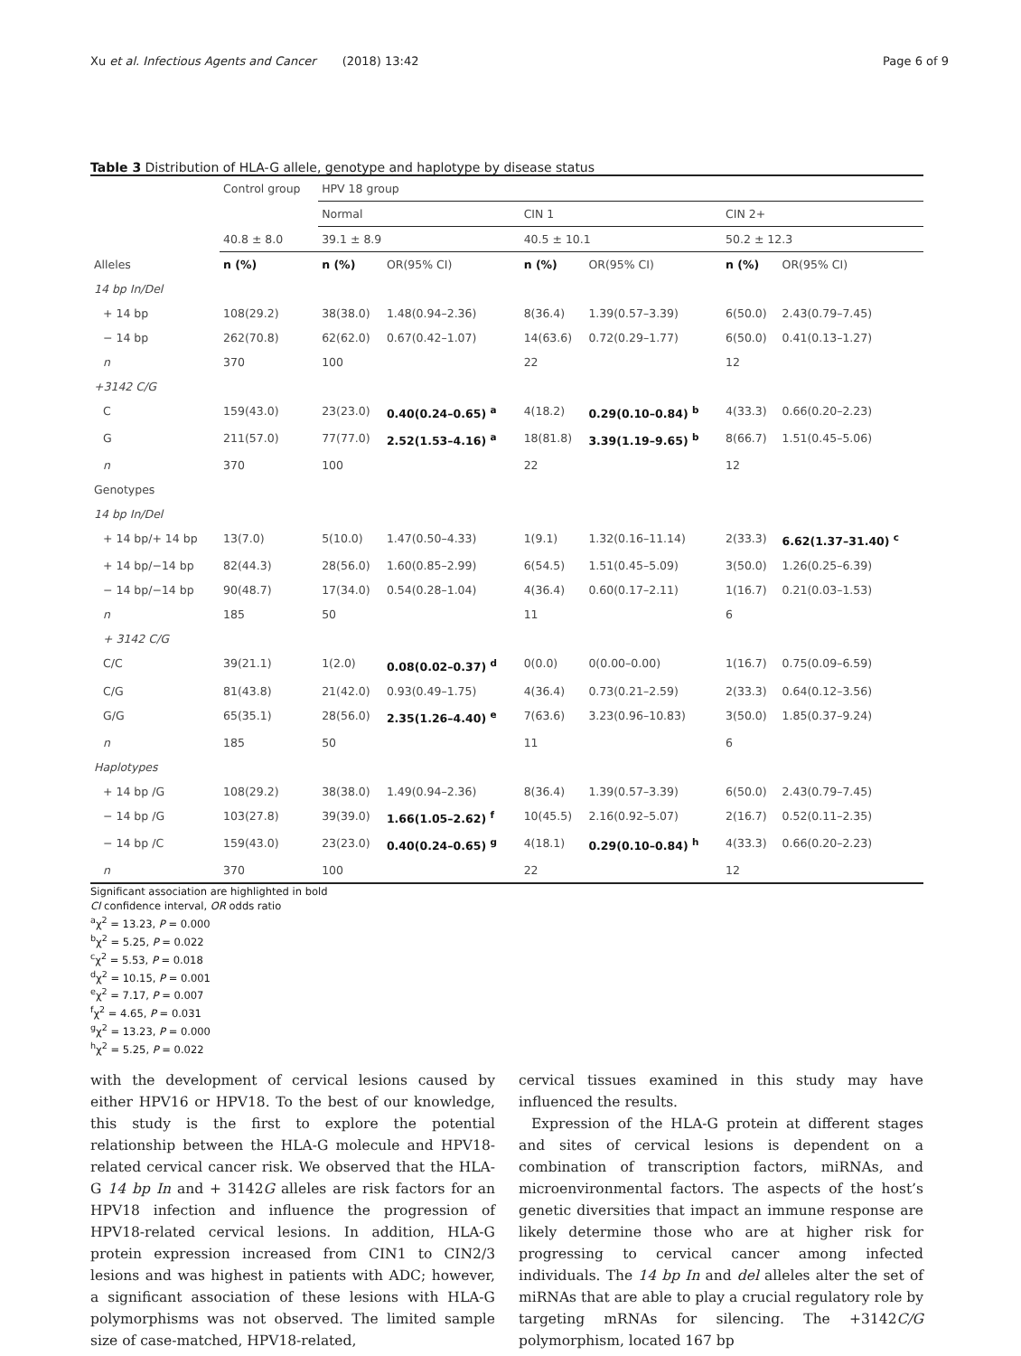Xu et al. Infectious Agents and Cancer (2018) 13:42 Page 6 of 9
Table 3 Distribution of HLA-G allele, genotype and haplotype by disease status
| | Control group | HPV 18 group | | | | | |
| --- | --- | --- | --- | --- | --- | --- | --- |
| | | Normal | | CIN 1 | | CIN 2+ | |
| | 40.8 ± 8.0 | 39.1 ± 8.9 | | 40.5 ± 10.1 | | 50.2 ± 12.3 | |
| Alleles | n (%) | n (%) | OR(95% CI) | n (%) | OR(95% CI) | n (%) | OR(95% CI) |
| 14 bp In/Del | | | | | | | |
| + 14 bp | 108(29.2) | 38(38.0) | 1.48(0.94–2.36) | 8(36.4) | 1.39(0.57–3.39) | 6(50.0) | 2.43(0.79–7.45) |
| − 14 bp | 262(70.8) | 62(62.0) | 0.67(0.42–1.07) | 14(63.6) | 0.72(0.29–1.77) | 6(50.0) | 0.41(0.13–1.27) |
| n | 370 | 100 | | 22 | | 12 | |
| +3142 C/G | | | | | | | |
| C | 159(43.0) | 23(23.0) | 0.40(0.24–0.65) <sup>a</sup> | 4(18.2) | 0.29(0.10–0.84) <sup>b</sup> | 4(33.3) | 0.66(0.20–2.23) |
| G | 211(57.0) | 77(77.0) | 2.52(1.53–4.16) <sup>a</sup> | 18(81.8) | 3.39(1.19–9.65) <sup>b</sup> | 8(66.7) | 1.51(0.45–5.06) |
| n | 370 | 100 | | 22 | | 12 | |
| Genotypes | | | | | | | |
| 14 bp In/Del | | | | | | | |
| + 14 bp/+ 14 bp | 13(7.0) | 5(10.0) | 1.47(0.50–4.33) | 1(9.1) | 1.32(0.16–11.14) | 2(33.3) | 6.62(1.37–31.40) <sup>c</sup> |
| + 14 bp/−14 bp | 82(44.3) | 28(56.0) | 1.60(0.85–2.99) | 6(54.5) | 1.51(0.45–5.09) | 3(50.0) | 1.26(0.25–6.39) |
| − 14 bp/−14 bp | 90(48.7) | 17(34.0) | 0.54(0.28–1.04) | 4(36.4) | 0.60(0.17–2.11) | 1(16.7) | 0.21(0.03–1.53) |
| n | 185 | 50 | | 11 | | 6 | |
| + 3142 C/G | | | | | | | |
| C/C | 39(21.1) | 1(2.0) | 0.08(0.02–0.37) <sup>d</sup> | 0(0.0) | 0(0.00–0.00) | 1(16.7) | 0.75(0.09–6.59) |
| C/G | 81(43.8) | 21(42.0) | 0.93(0.49–1.75) | 4(36.4) | 0.73(0.21–2.59) | 2(33.3) | 0.64(0.12–3.56) |
| G/G | 65(35.1) | 28(56.0) | 2.35(1.26–4.40) <sup>e</sup> | 7(63.6) | 3.23(0.96–10.83) | 3(50.0) | 1.85(0.37–9.24) |
| n | 185 | 50 | | 11 | | 6 | |
| Haplotypes | | | | | | | |
| + 14 bp /G | 108(29.2) | 38(38.0) | 1.49(0.94–2.36) | 8(36.4) | 1.39(0.57–3.39) | 6(50.0) | 2.43(0.79–7.45) |
| − 14 bp /G | 103(27.8) | 39(39.0) | 1.66(1.05–2.62) <sup>f</sup> | 10(45.5) | 2.16(0.92–5.07) | 2(16.7) | 0.52(0.11–2.35) |
| − 14 bp /C | 159(43.0) | 23(23.0) | 0.40(0.24–0.65) <sup>g</sup> | 4(18.1) | 0.29(0.10–0.84) <sup>h</sup> | 4(33.3) | 0.66(0.20–2.23) |
| n | 370 | 100 | | 22 | | 12 | |
Significant association are highlighted in bold
CI confidence interval, OR odds ratio
<sup>a</sup> χ<sup>2</sup> = 13.23, P = 0.000
<sup>b</sup> χ<sup>2</sup> = 5.25, P = 0.022
<sup>c</sup> χ<sup>2</sup> = 5.53, P = 0.018
<sup>d</sup> χ<sup>2</sup> = 10.15, P = 0.001
<sup>e</sup> χ<sup>2</sup> = 7.17, P = 0.007
<sup>f</sup> χ<sup>2</sup> = 4.65, P = 0.031
<sup>g</sup> χ<sup>2</sup> = 13.23, P = 0.000
<sup>h</sup> χ<sup>2</sup> = 5.25, P = 0.022
with the development of cervical lesions caused by either HPV16 or HPV18. To the best of our knowledge, this study is the first to explore the potential relationship between the HLA-G molecule and HPV18-related cervical cancer risk. We observed that the HLA-G 14 bp In and + 3142G alleles are risk factors for an HPV18 infection and influence the progression of HPV18-related cervical lesions. In addition, HLA-G protein expression increased from CIN1 to CIN2/3 lesions and was highest in patients with ADC; however, a significant association of these lesions with HLA-G polymorphisms was not observed. The limited sample size of case-matched, HPV18-related,
cervical tissues examined in this study may have influenced the results.
Expression of the HLA-G protein at different stages and sites of cervical lesions is dependent on a combination of transcription factors, miRNAs, and microenvironmental factors. The aspects of the host’s genetic diversities that impact an immune response are likely determine those who are at higher risk for progressing to cervical cancer among infected individuals. The 14 bp In and del alleles alter the set of miRNAs that are able to play a crucial regulatory role by targeting mRNAs for silencing. The +3142C/G polymorphism, located 167 bp